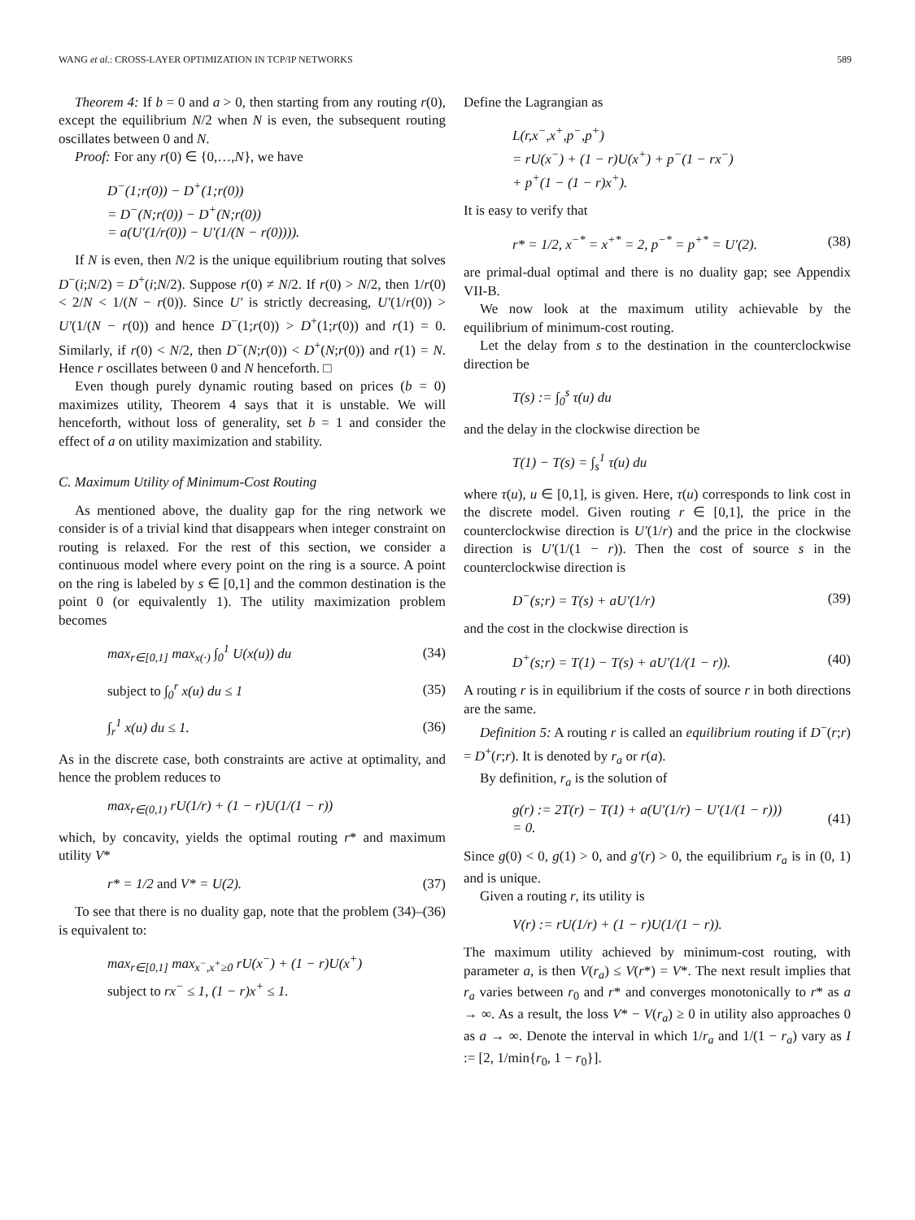WANG et al.: CROSS-LAYER OPTIMIZATION IN TCP/IP NETWORKS 589
Theorem 4: If b = 0 and a > 0, then starting from any routing r(0), except the equilibrium N/2 when N is even, the subsequent routing oscillates between 0 and N.
Proof: For any r(0) ∈ {0,…,N}, we have
D<sup>−</sup>(1;r(0)) − D<sup>+</sup>(1;r(0))
= D<sup>−</sup>(N;r(0)) − D<sup>+</sup>(N;r(0))
= a(U′(1/r(0)) − U′(1/(N − r(0)))).
If N is even, then N/2 is the unique equilibrium routing that solves D<sup>−</sup>(i;N/2) = D<sup>+</sup>(i;N/2). Suppose r(0) ≠ N/2. If r(0) > N/2, then 1/r(0) < 2/N < 1/(N − r(0)). Since U′ is strictly decreasing, U′(1/r(0)) > U′(1/(N − r(0)) and hence D<sup>−</sup>(1;r(0)) > D<sup>+</sup>(1;r(0)) and r(1) = 0. Similarly, if r(0) < N/2, then D<sup>−</sup>(N;r(0)) < D<sup>+</sup>(N;r(0)) and r(1) = N. Hence r oscillates between 0 and N henceforth. □
Even though purely dynamic routing based on prices (b = 0) maximizes utility, Theorem 4 says that it is unstable. We will henceforth, without loss of generality, set b = 1 and consider the effect of a on utility maximization and stability.
C. Maximum Utility of Minimum-Cost Routing
As mentioned above, the duality gap for the ring network we consider is of a trivial kind that disappears when integer constraint on routing is relaxed. For the rest of this section, we consider a continuous model where every point on the ring is a source. A point on the ring is labeled by s ∈ [0,1] and the common destination is the point 0 (or equivalently 1). The utility maximization problem becomes
max<sub>r∈[0,1]</sub> max<sub>x(·)</sub> ∫<sub>0</sub><sup>1</sup> U(x(u)) du (34)
subject to ∫<sub>0</sub><sup>r</sup> x(u) du ≤ 1 (35)
∫<sub>r</sub><sup>1</sup> x(u) du ≤ 1. (36)
As in the discrete case, both constraints are active at optimality, and hence the problem reduces to
max<sub>r∈(0,1)</sub> rU(1/r) + (1 − r)U(1/(1 − r))
which, by concavity, yields the optimal routing r* and maximum utility V*
r* = 1/2 and V* = U(2). (37)
To see that there is no duality gap, note that the problem (34)–(36) is equivalent to:
max<sub>r∈[0,1]</sub> max<sub>x<sup>−</sup>,x<sup>+</sup>≥0</sub> rU(x<sup>−</sup>) + (1 − r)U(x<sup>+</sup>)
subject to rx<sup>−</sup> ≤ 1, (1 − r)x<sup>+</sup> ≤ 1.
Define the Lagrangian as
L(r,x<sup>−</sup>,x<sup>+</sup>,p<sup>−</sup>,p<sup>+</sup>)
= rU(x<sup>−</sup>) + (1 − r)U(x<sup>+</sup>) + p<sup>−</sup>(1 − rx<sup>−</sup>)
+ p<sup>+</sup>(1 − (1 − r)x<sup>+</sup>).
It is easy to verify that
r* = 1/2, x<sup>−*</sup> = x<sup>+*</sup> = 2, p<sup>−*</sup> = p<sup>+*</sup> = U′(2). (38)
are primal-dual optimal and there is no duality gap; see Appendix VII-B.
We now look at the maximum utility achievable by the equilibrium of minimum-cost routing.
Let the delay from s to the destination in the counterclockwise direction be
T(s) := ∫<sub>0</sub><sup>s</sup> τ(u) du
and the delay in the clockwise direction be
T(1) − T(s) = ∫<sub>s</sub><sup>1</sup> τ(u) du
where τ(u), u ∈ [0,1], is given. Here, τ(u) corresponds to link cost in the discrete model. Given routing r ∈ [0,1], the price in the counterclockwise direction is U′(1/r) and the price in the clockwise direction is U′(1/(1 − r)). Then the cost of source s in the counterclockwise direction is
D<sup>−</sup>(s;r) = T(s) + aU′(1/r) (39)
and the cost in the clockwise direction is
D<sup>+</sup>(s;r) = T(1) − T(s) + aU′(1/(1 − r)). (40)
A routing r is in equilibrium if the costs of source r in both directions are the same.
Definition 5: A routing r is called an equilibrium routing if D<sup>−</sup>(r;r) = D<sup>+</sup>(r;r). It is denoted by r<sub>a</sub> or r(a).
By definition, r<sub>a</sub> is the solution of
g(r) := 2T(r) − T(1) + a(U′(1/r) − U′(1/(1 − r)))
= 0. (41)
Since g(0) < 0, g(1) > 0, and g′(r) > 0, the equilibrium r<sub>a</sub> is in (0, 1) and is unique.
Given a routing r, its utility is
V(r) := rU(1/r) + (1 − r)U(1/(1 − r)).
The maximum utility achieved by minimum-cost routing, with parameter a, is then V(r<sub>a</sub>) ≤ V(r*) = V*. The next result implies that r<sub>a</sub> varies between r<sub>0</sub> and r* and converges monotonically to r* as a → ∞. As a result, the loss V* − V(r<sub>a</sub>) ≥ 0 in utility also approaches 0 as a → ∞. Denote the interval in which 1/r<sub>a</sub> and 1/(1 − r<sub>a</sub>) vary as I := [2, 1/min{r<sub>0</sub>, 1 − r<sub>0</sub>}].